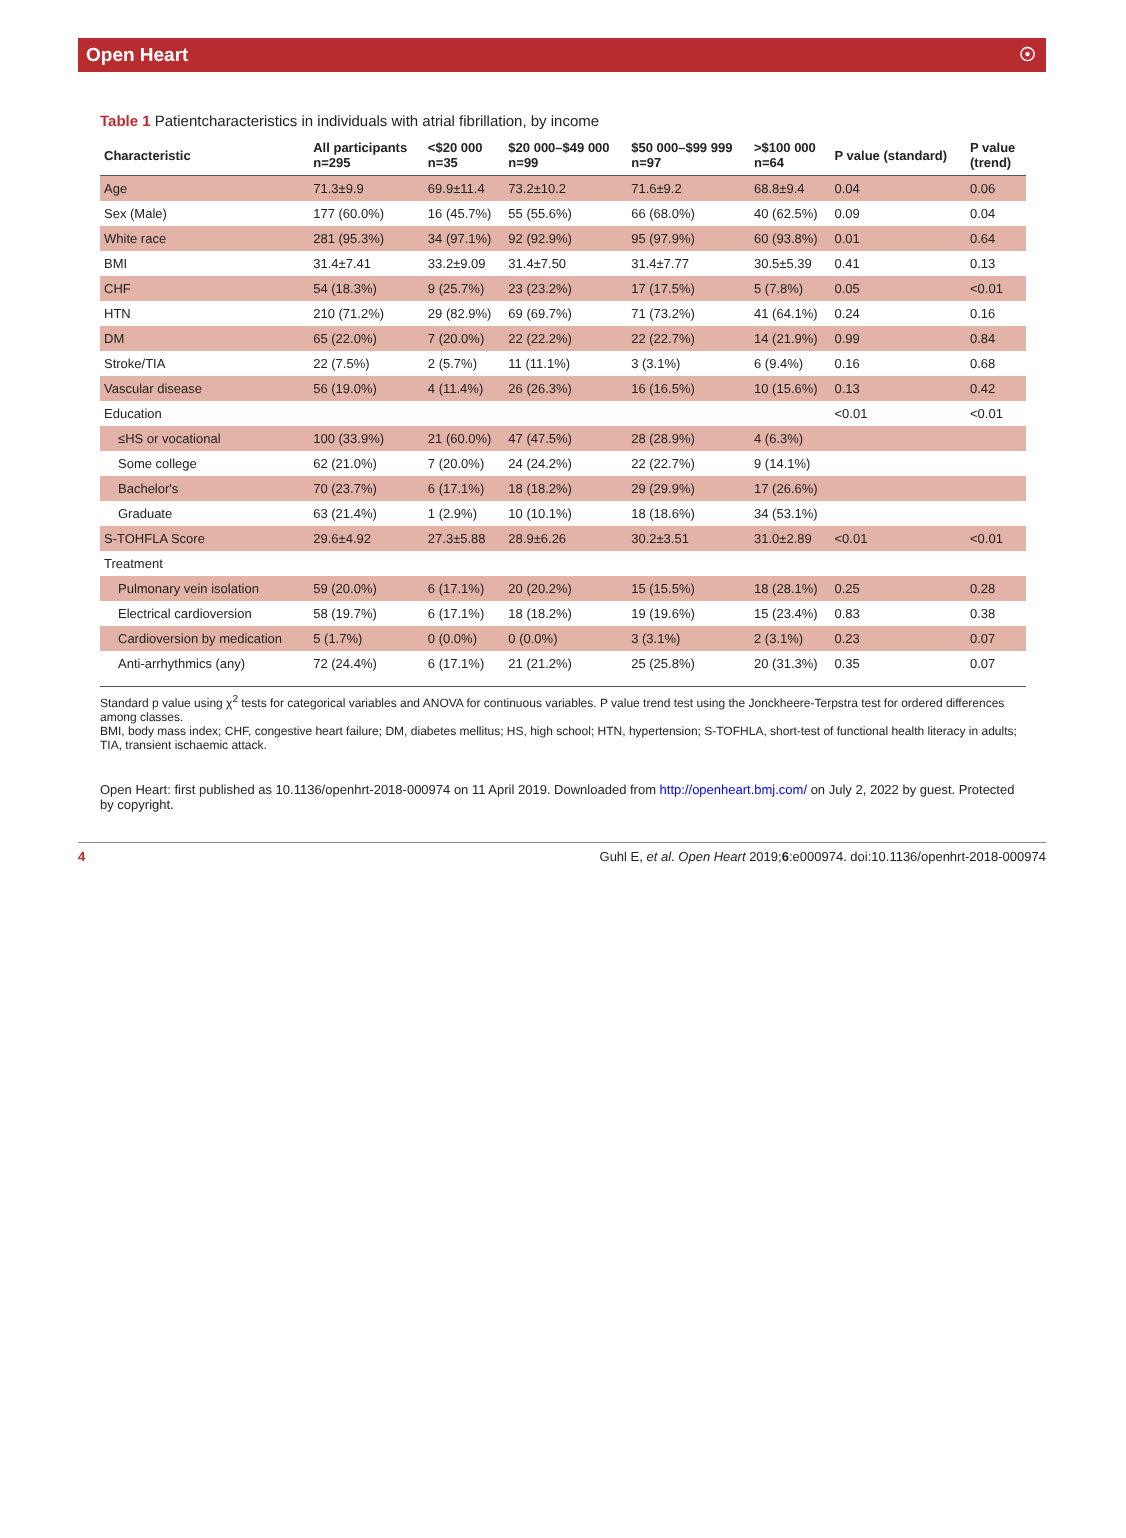Open Heart ☉
Table 1 Patientcharacteristics in individuals with atrial fibrillation, by income
| Characteristic | All participants n=295 | <$20 000 n=35 | $20 000–$49 000 n=99 | $50 000–$99 999 n=97 | >$100 000 n=64 | P value (standard) | P value (trend) |
| --- | --- | --- | --- | --- | --- | --- | --- |
| Age | 71.3±9.9 | 69.9±11.4 | 73.2±10.2 | 71.6±9.2 | 68.8±9.4 | 0.04 | 0.06 |
| Sex (Male) | 177 (60.0%) | 16 (45.7%) | 55 (55.6%) | 66 (68.0%) | 40 (62.5%) | 0.09 | 0.04 |
| White race | 281 (95.3%) | 34 (97.1%) | 92 (92.9%) | 95 (97.9%) | 60 (93.8%) | 0.01 | 0.64 |
| BMI | 31.4±7.41 | 33.2±9.09 | 31.4±7.50 | 31.4±7.77 | 30.5±5.39 | 0.41 | 0.13 |
| CHF | 54 (18.3%) | 9 (25.7%) | 23 (23.2%) | 17 (17.5%) | 5 (7.8%) | 0.05 | <0.01 |
| HTN | 210 (71.2%) | 29 (82.9%) | 69 (69.7%) | 71 (73.2%) | 41 (64.1%) | 0.24 | 0.16 |
| DM | 65 (22.0%) | 7 (20.0%) | 22 (22.2%) | 22 (22.7%) | 14 (21.9%) | 0.99 | 0.84 |
| Stroke/TIA | 22 (7.5%) | 2 (5.7%) | 11 (11.1%) | 3 (3.1%) | 6 (9.4%) | 0.16 | 0.68 |
| Vascular disease | 56 (19.0%) | 4 (11.4%) | 26 (26.3%) | 16 (16.5%) | 10 (15.6%) | 0.13 | 0.42 |
| Education | | | | | | <0.01 | <0.01 |
| ≤HS or vocational | 100 (33.9%) | 21 (60.0%) | 47 (47.5%) | 28 (28.9%) | 4 (6.3%) | | |
| Some college | 62 (21.0%) | 7 (20.0%) | 24 (24.2%) | 22 (22.7%) | 9 (14.1%) | | |
| Bachelor's | 70 (23.7%) | 6 (17.1%) | 18 (18.2%) | 29 (29.9%) | 17 (26.6%) | | |
| Graduate | 63 (21.4%) | 1 (2.9%) | 10 (10.1%) | 18 (18.6%) | 34 (53.1%) | | |
| S-TOHFLA Score | 29.6±4.92 | 27.3±5.88 | 28.9±6.26 | 30.2±3.51 | 31.0±2.89 | <0.01 | <0.01 |
| Treatment | | | | | | | |
| Pulmonary vein isolation | 59 (20.0%) | 6 (17.1%) | 20 (20.2%) | 15 (15.5%) | 18 (28.1%) | 0.25 | 0.28 |
| Electrical cardioversion | 58 (19.7%) | 6 (17.1%) | 18 (18.2%) | 19 (19.6%) | 15 (23.4%) | 0.83 | 0.38 |
| Cardioversion by medication | 5 (1.7%) | 0 (0.0%) | 0 (0.0%) | 3 (3.1%) | 2 (3.1%) | 0.23 | 0.07 |
| Anti-arrhythmics (any) | 72 (24.4%) | 6 (17.1%) | 21 (21.2%) | 25 (25.8%) | 20 (31.3%) | 0.35 | 0.07 |
Standard p value using χ<sup>2</sup> tests for categorical variables and ANOVA for continuous variables. P value trend test using the Jonckheere-Terpstra test for ordered differences among classes.
BMI, body mass index; CHF, congestive heart failure; DM, diabetes mellitus; HS, high school; HTN, hypertension; S-TOFHLA, short-test of functional health literacy in adults; TIA, transient ischaemic attack.
Open Heart: first published as 10.1136/openhrt-2018-000974 on 11 April 2019. Downloaded from http://openheart.bmj.com/ on July 2, 2022 by guest. Protected by copyright.
4 Guhl E, et al. Open Heart 2019;6:e000974. doi:10.1136/openhrt-2018-000974